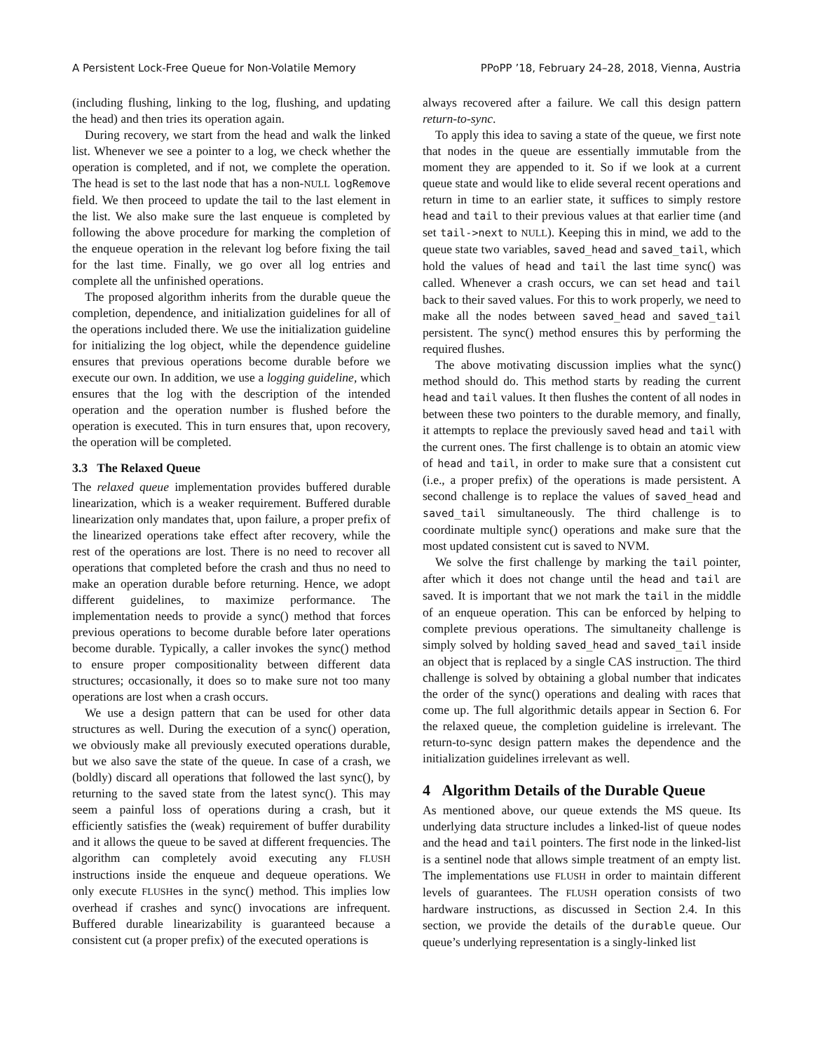A Persistent Lock-Free Queue for Non-Volatile Memory PPoPP ’18, February 24–28, 2018, Vienna, Austria
(including flushing, linking to the log, flushing, and updating the head) and then tries its operation again.
During recovery, we start from the head and walk the linked list. Whenever we see a pointer to a log, we check whether the operation is completed, and if not, we complete the operation. The head is set to the last node that has a non-NULL logRemove field. We then proceed to update the tail to the last element in the list. We also make sure the last enqueue is completed by following the above procedure for marking the completion of the enqueue operation in the relevant log before fixing the tail for the last time. Finally, we go over all log entries and complete all the unfinished operations.
The proposed algorithm inherits from the durable queue the completion, dependence, and initialization guidelines for all of the operations included there. We use the initialization guideline for initializing the log object, while the dependence guideline ensures that previous operations become durable before we execute our own. In addition, we use a logging guideline, which ensures that the log with the description of the intended operation and the operation number is flushed before the operation is executed. This in turn ensures that, upon recovery, the operation will be completed.
3.3 The Relaxed Queue
The relaxed queue implementation provides buffered durable linearization, which is a weaker requirement. Buffered durable linearization only mandates that, upon failure, a proper prefix of the linearized operations take effect after recovery, while the rest of the operations are lost. There is no need to recover all operations that completed before the crash and thus no need to make an operation durable before returning. Hence, we adopt different guidelines, to maximize performance. The implementation needs to provide a sync() method that forces previous operations to become durable before later operations become durable. Typically, a caller invokes the sync() method to ensure proper compositionality between different data structures; occasionally, it does so to make sure not too many operations are lost when a crash occurs.
We use a design pattern that can be used for other data structures as well. During the execution of a sync() operation, we obviously make all previously executed operations durable, but we also save the state of the queue. In case of a crash, we (boldly) discard all operations that followed the last sync(), by returning to the saved state from the latest sync(). This may seem a painful loss of operations during a crash, but it efficiently satisfies the (weak) requirement of buffer durability and it allows the queue to be saved at different frequencies. The algorithm can completely avoid executing any FLUSH instructions inside the enqueue and dequeue operations. We only execute FLUSHes in the sync() method. This implies low overhead if crashes and sync() invocations are infrequent. Buffered durable linearizability is guaranteed because a consistent cut (a proper prefix) of the executed operations is
always recovered after a failure. We call this design pattern return-to-sync.
To apply this idea to saving a state of the queue, we first note that nodes in the queue are essentially immutable from the moment they are appended to it. So if we look at a current queue state and would like to elide several recent operations and return in time to an earlier state, it suffices to simply restore head and tail to their previous values at that earlier time (and set tail->next to NULL). Keeping this in mind, we add to the queue state two variables, saved_head and saved_tail, which hold the values of head and tail the last time sync() was called. Whenever a crash occurs, we can set head and tail back to their saved values. For this to work properly, we need to make all the nodes between saved_head and saved_tail persistent. The sync() method ensures this by performing the required flushes.
The above motivating discussion implies what the sync() method should do. This method starts by reading the current head and tail values. It then flushes the content of all nodes in between these two pointers to the durable memory, and finally, it attempts to replace the previously saved head and tail with the current ones. The first challenge is to obtain an atomic view of head and tail, in order to make sure that a consistent cut (i.e., a proper prefix) of the operations is made persistent. A second challenge is to replace the values of saved_head and saved_tail simultaneously. The third challenge is to coordinate multiple sync() operations and make sure that the most updated consistent cut is saved to NVM.
We solve the first challenge by marking the tail pointer, after which it does not change until the head and tail are saved. It is important that we not mark the tail in the middle of an enqueue operation. This can be enforced by helping to complete previous operations. The simultaneity challenge is simply solved by holding saved_head and saved_tail inside an object that is replaced by a single CAS instruction. The third challenge is solved by obtaining a global number that indicates the order of the sync() operations and dealing with races that come up. The full algorithmic details appear in Section 6. For the relaxed queue, the completion guideline is irrelevant. The return-to-sync design pattern makes the dependence and the initialization guidelines irrelevant as well.
4 Algorithm Details of the Durable Queue
As mentioned above, our queue extends the MS queue. Its underlying data structure includes a linked-list of queue nodes and the head and tail pointers. The first node in the linked-list is a sentinel node that allows simple treatment of an empty list. The implementations use FLUSH in order to maintain different levels of guarantees. The FLUSH operation consists of two hardware instructions, as discussed in Section 2.4. In this section, we provide the details of the durable queue. Our queue’s underlying representation is a singly-linked list